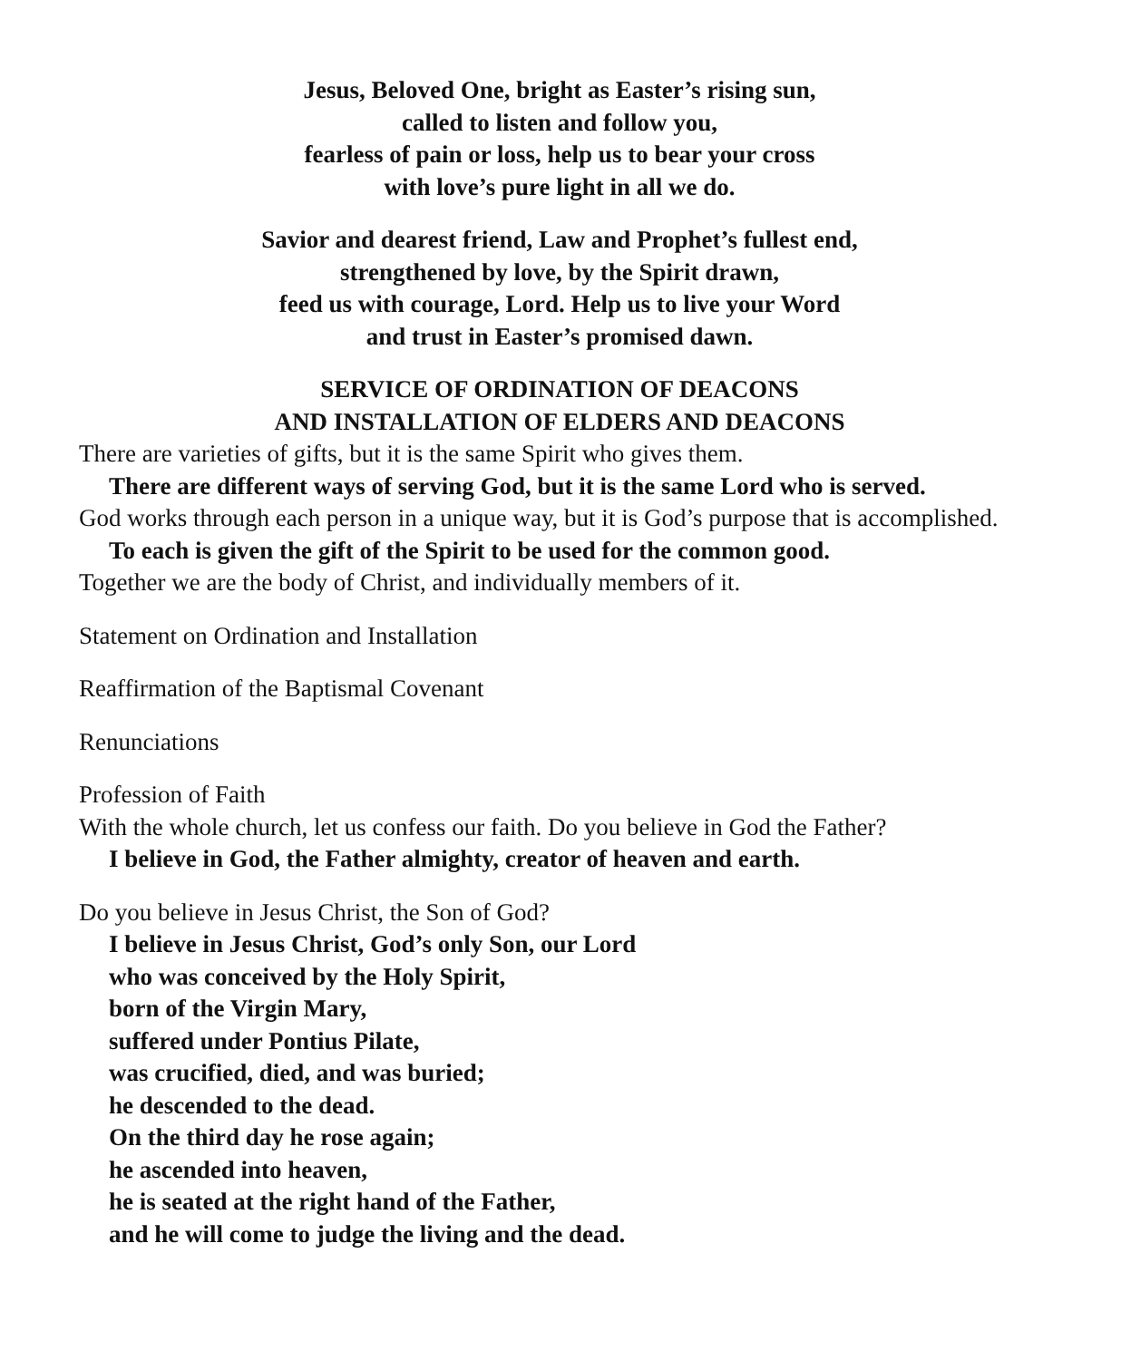Jesus, Beloved One, bright as Easter’s rising sun,
called to listen and follow you,
fearless of pain or loss, help us to bear your cross
with love’s pure light in all we do.
Savior and dearest friend, Law and Prophet’s fullest end,
strengthened by love, by the Spirit drawn,
feed us with courage, Lord. Help us to live your Word
and trust in Easter’s promised dawn.
SERVICE OF ORDINATION OF DEACONS
AND INSTALLATION OF ELDERS AND DEACONS
There are varieties of gifts, but it is the same Spirit who gives them.
There are different ways of serving God, but it is the same Lord who is served.
God works through each person in a unique way, but it is God’s purpose that is accomplished.
To each is given the gift of the Spirit to be used for the common good.
Together we are the body of Christ, and individually members of it.
Statement on Ordination and Installation
Reaffirmation of the Baptismal Covenant
Renunciations
Profession of Faith
With the whole church, let us confess our faith. Do you believe in God the Father?
I believe in God, the Father almighty, creator of heaven and earth.
Do you believe in Jesus Christ, the Son of God?
I believe in Jesus Christ, God’s only Son, our Lord
who was conceived by the Holy Spirit,
born of the Virgin Mary,
suffered under Pontius Pilate,
was crucified, died, and was buried;
he descended to the dead.
On the third day he rose again;
he ascended into heaven,
he is seated at the right hand of the Father,
and he will come to judge the living and the dead.